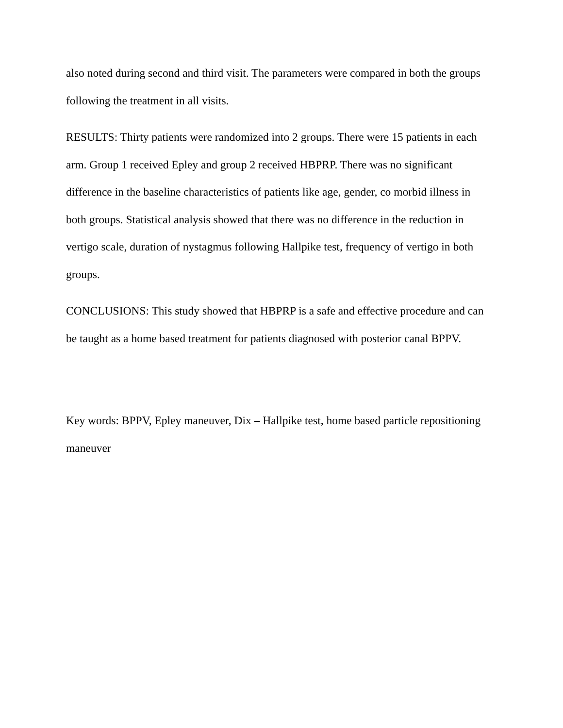also noted during second and third visit. The parameters were compared in both the groups following the treatment in all visits.
RESULTS: Thirty patients were randomized into 2 groups. There were 15 patients in each arm. Group 1 received Epley and group 2 received HBPRP. There was no significant difference in the baseline characteristics of patients like age, gender, co morbid illness in both groups. Statistical analysis showed that there was no difference in the reduction in vertigo scale, duration of nystagmus following Hallpike test, frequency of vertigo in both groups.
CONCLUSIONS: This study showed that HBPRP is a safe and effective procedure and can be taught as a home based treatment for patients diagnosed with posterior canal BPPV.
Key words: BPPV, Epley maneuver, Dix – Hallpike test, home based particle repositioning maneuver